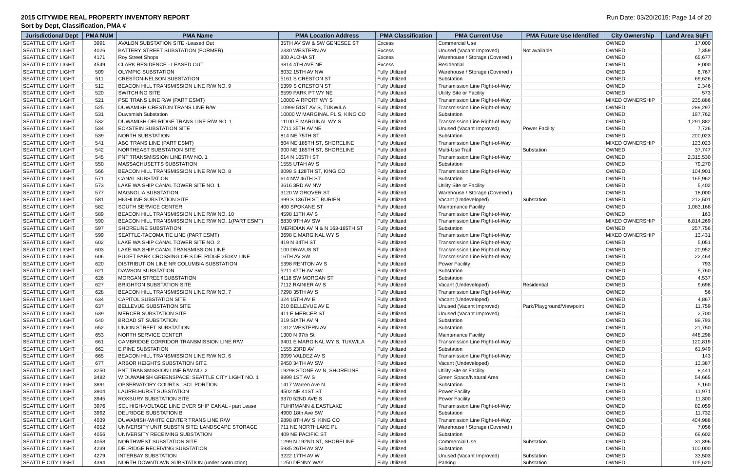2015 CITYWIDE REAL PROPERTY INVENTORY REPORT Run Date: 03/20/2015: Page 14 of 20
Sort by Dept, Classification, PMA #
| Jurisdictional Dept | PMA NUM | PMA Name | PMA Location Address | PMA Classification | PMA Current Use | PMA Future Use Identified | City Ownership | Land Area SqFt |
| --- | --- | --- | --- | --- | --- | --- | --- | --- |
| SEATTLE CITY LIGHT | 3991 | AVALON SUBSTATION SITE -Leased Out | 35TH AV SW & SW GENESEE ST | Excess | Commercial Use | | OWNED | 17,000 |
| SEATTLE CITY LIGHT | 4026 | BATTERY STREET SUBSTATION (FORMER) | 2330 WESTERN AV | Excess | Unused (Vacant Improved) | Not available | OWNED | 7,359 |
| SEATTLE CITY LIGHT | 4171 | Roy Street Shops | 800 ALOHA ST | Excess | Warehouse / Storage (Covered ) | | OWNED | 65,677 |
| SEATTLE CITY LIGHT | 4549 | CLARK RESIDENCE - LEASED OUT | 3814 4TH AVE NE | Excess | Residential | | OWNED | 8,000 |
| SEATTLE CITY LIGHT | 509 | OLYMPIC SUBSTATION | 8032 15TH AV NW | Fully Utilized | Warehouse / Storage (Covered ) | | OWNED | 6,767 |
| SEATTLE CITY LIGHT | 511 | CRESTON-NELSON SUBSTATION | 5161 S CRESTON ST | Fully Utilized | Substation | | OWNED | 69,626 |
| SEATTLE CITY LIGHT | 512 | BEACON HILL TRANSMISSION LINE R/W NO. 9 | 5399 S CRESTON ST | Fully Utilized | Transmission Line Right-of-Way | | OWNED | 2,346 |
| SEATTLE CITY LIGHT | 520 | SWITCHING SITE | 6599 PARK PT WY NE | Fully Utilized | Utility Site or Facility | | OWNED | 573 |
| SEATTLE CITY LIGHT | 521 | PSE TRANS LINE R/W (PART ESMT) | 10000 AIRPORT WY S | Fully Utilized | Transmission Line Right-of-Way | | MIXED OWNERSHIP | 235,886 |
| SEATTLE CITY LIGHT | 525 | DUWAMISH CRESTON TRANS LINE R/W | 10999 51ST AV S, TUKWILA | Fully Utilized | Transmission Line Right-of-Way | | OWNED | 289,297 |
| SEATTLE CITY LIGHT | 531 | Duwamish Substation | 10000 W MARGINAL PL S, KING CO | Fully Utilized | Substation | | OWNED | 197,762 |
| SEATTLE CITY LIGHT | 532 | DUWAMISH-DELRIDGE TRANS LINE R/W NO. 1 | 11100 E MARGINAL WY S | Fully Utilized | Transmission Line Right-of-Way | | OWNED | 1,291,882 |
| SEATTLE CITY LIGHT | 534 | ECKSTEIN SUBSTATION SITE | 7711 35TH AV NE | Fully Utilized | Unused (Vacant Improved) | Power Facility | OWNED | 7,726 |
| SEATTLE CITY LIGHT | 539 | NORTH SUBSTATION | 814 NE 75TH ST | Fully Utilized | Substation | | OWNED | 200,023 |
| SEATTLE CITY LIGHT | 541 | ABC TRANS LINE (PART ESMT) | 804 NE 185TH ST, SHORELINE | Fully Utilized | Transmission Line Right-of-Way | | MIXED OWNERSHIP | 123,023 |
| SEATTLE CITY LIGHT | 542 | NORTHEAST SUBSTATION SITE | 900 NE 185TH ST, SHORELINE | Fully Utilized | Multi-Use Trail | Substation | OWNED | 37,747 |
| SEATTLE CITY LIGHT | 545 | PNT TRANSMISSION LINE R/W NO. 1 | 614 N 105TH ST | Fully Utilized | Transmission Line Right-of-Way | | OWNED | 2,315,530 |
| SEATTLE CITY LIGHT | 550 | MASSACHUSETTS SUBSTATION | 1555 UTAH AV S | Fully Utilized | Substation | | OWNED | 79,270 |
| SEATTLE CITY LIGHT | 566 | BEACON HILL TRANSMISSION LINE R/W NO. 8 | 8098 S 128TH ST, KING CO | Fully Utilized | Transmission Line Right-of-Way | | OWNED | 104,901 |
| SEATTLE CITY LIGHT | 571 | CANAL SUBSTATION | 614 NW 46TH ST | Fully Utilized | Substation | | OWNED | 165,962 |
| SEATTLE CITY LIGHT | 573 | LAKE WA SHIP CANAL TOWER SITE NO. 1 | 3616 3RD AV NW | Fully Utilized | Utility Site or Facility | | OWNED | 5,402 |
| SEATTLE CITY LIGHT | 577 | MAGNOLIA SUBSTATION | 3120 W GROVER ST | Fully Utilized | Warehouse / Storage (Covered ) | | OWNED | 18,000 |
| SEATTLE CITY LIGHT | 581 | HIGHLINE SUBSTATION SITE | 399 S 136TH ST, BURIEN | Fully Utilized | Vacant (Undeveloped) | Substation | OWNED | 212,501 |
| SEATTLE CITY LIGHT | 582 | SOUTH SERVICE CENTER | 400 SPOKANE ST | Fully Utilized | Maintenance Facility | | OWNED | 1,083,168 |
| SEATTLE CITY LIGHT | 589 | BEACON HILL TRANSMISSION LINE R/W NO. 10 | 4598 11TH AV S | Fully Utilized | Transmission Line Right-of-Way | | OWNED | 163 |
| SEATTLE CITY LIGHT | 590 | BEACON HILL TRANSMISSION LINE R/W NO. 1(PART ESMT) | 8830 9TH AV SW | Fully Utilized | Transmission Line Right-of-Way | | MIXED OWNERSHIP | 6,814,269 |
| SEATTLE CITY LIGHT | 597 | SHORELINE SUBSTATION | MERIDIAN AV N & N 163-165TH ST | Fully Utilized | Substation | | OWNED | 257,756 |
| SEATTLE CITY LIGHT | 599 | SEATTLE-TACOMA TIE LINE (PART ESMT) | 3698 E MARGINAL WY S | Fully Utilized | Transmission Line Right-of-Way | | MIXED OWNERSHIP | 13,431 |
| SEATTLE CITY LIGHT | 602 | LAKE WA SHIP CANAL TOWER SITE NO. 2 | 419 N 34TH ST | Fully Utilized | Transmission Line Right-of-Way | | OWNED | 5,051 |
| SEATTLE CITY LIGHT | 603 | LAKE WA SHIP CANAL TRANSMISSION LINE | 100 DRAVUS ST | Fully Utilized | Transmission Line Right-of-Way | | OWNED | 20,952 |
| SEATTLE CITY LIGHT | 606 | PUGET PARK CROSSING OF S DELRIDGE 250KV LINE | 16TH AV SW | Fully Utilized | Transmission Line Right-of-Way | | OWNED | 22,464 |
| SEATTLE CITY LIGHT | 620 | DISTRIBUTION LINE NR COLUMBIA SUBSTATION | 5398 RENTON AV S | Fully Utilized | Power Facility | | OWNED | 793 |
| SEATTLE CITY LIGHT | 621 | DAWSON SUBSTATION | 5211 47TH AV SW | Fully Utilized | Substation | | OWNED | 5,760 |
| SEATTLE CITY LIGHT | 626 | MORGAN STREET SUBSTATION | 4118 SW MORGAN ST | Fully Utilized | Substation | | OWNED | 4,537 |
| SEATTLE CITY LIGHT | 627 | BRIGHTON SUBSTATION SITE | 7112 RAINIER AV S | Fully Utilized | Vacant (Undeveloped) | Residential | OWNED | 9,698 |
| SEATTLE CITY LIGHT | 628 | BEACON HILL TRANSMISSION LINE R/W NO. 7 | 7298 35TH AV S | Fully Utilized | Transmission Line Right-of-Way | | OWNED | 56 |
| SEATTLE CITY LIGHT | 634 | CAPITOL SUBSTATION SITE | 324 15TH AV E | Fully Utilized | Vacant (Undeveloped) | | OWNED | 4,867 |
| SEATTLE CITY LIGHT | 637 | BELLEVUE SUBSTATION SITE | 210 BELLEVUE AV E | Fully Utilized | Unused (Vacant Improved) | Park/Playground/Viewpoint | OWNED | 11,759 |
| SEATTLE CITY LIGHT | 639 | MERCER SUBSTATION SITE | 411 E MERCER ST | Fully Utilized | Unused (Vacant Improved) | | OWNED | 2,700 |
| SEATTLE CITY LIGHT | 640 | BROAD ST SUBSTATION | 319 SIXTH AV N | Fully Utilized | Substation | | OWNED | 89,793 |
| SEATTLE CITY LIGHT | 652 | UNION STREET SUBSTATION | 1312 WESTERN AV | Fully Utilized | Substation | | OWNED | 21,750 |
| SEATTLE CITY LIGHT | 653 | NORTH SERVICE CENTER | 1300 N 97th St | Fully Utilized | Maintenance Facility | | OWNED | 448,298 |
| SEATTLE CITY LIGHT | 661 | CAMBRIDGE CORRIDOR TRANSMISSION LINE R/W | 9401 E MARGINAL WY S, TUKWILA | Fully Utilized | Transmission Line Right-of-Way | | OWNED | 120,819 |
| SEATTLE CITY LIGHT | 662 | E PINE SUBSTATION | 1555 23RD AV | Fully Utilized | Substation | | OWNED | 61,949 |
| SEATTLE CITY LIGHT | 665 | BEACON HILL TRANSMISSION LINE R/W NO. 6 | 9099 VALDEZ AV S | Fully Utilized | Transmission Line Right-of-Way | | OWNED | 143 |
| SEATTLE CITY LIGHT | 677 | ARBOR HEIGHTS SUBSTATION SITE | 9450 34TH AV SW | Fully Utilized | Vacant (Undeveloped) | | OWNED | 13,387 |
| SEATTLE CITY LIGHT | 3250 | PNT TRANSMISSION LINE R/W NO. 2 | 19298 STONE AV N, SHORELINE | Fully Utilized | Utility Site or Facility | | OWNED | 8,441 |
| SEATTLE CITY LIGHT | 3482 | W DUWAMISH GREENSPACE: SEATTLE CITY LIGHT NO. 1 | 8899 1ST AV S | Fully Utilized | Green Space/Natural Area | | OWNED | 54,665 |
| SEATTLE CITY LIGHT | 3891 | OBSERVATORY COURTS : SCL PORTION | 1417 Warren Ave N | Fully Utilized | Substation | | OWNED | 5,160 |
| SEATTLE CITY LIGHT | 3904 | LAURELHURST SUBSTATION | 4502 NE 41ST ST | Fully Utilized | Power Facility | | OWNED | 11,971 |
| SEATTLE CITY LIGHT | 3945 | ROXBURY SUBSTATION SITE | 9370 52ND AVE S | Fully Utilized | Power Facility | | OWNED | 11,300 |
| SEATTLE CITY LIGHT | 3976 | SCL HIGH-VOLTAGE LINE OVER SHIP CANAL - part Lease | FUHRMANN & EASTLAKE | Fully Utilized | Transmission Line Right-of-Way | | OWNED | 82,059 |
| SEATTLE CITY LIGHT | 3992 | DELRIDGE SUBSTATION B | 4900 18th Ave SW | Fully Utilized | Substation | | OWNED | 11,732 |
| SEATTLE CITY LIGHT | 4039 | DUWAMISH-WHITE CENTER TRANS LINE R/W | 9898 8TH AV S, KING CO | Fully Utilized | Transmission Line Right-of-Way | | OWNED | 404,988 |
| SEATTLE CITY LIGHT | 4052 | UNIVERSITY UNIT SUBSTN SITE: LANDSCAPE STORAGE | 711 NE NORTHLAKE PL | Fully Utilized | Warehouse / Storage (Covered ) | | OWNED | 7,056 |
| SEATTLE CITY LIGHT | 4056 | UNIVERSITY RECEIVING SUBSTATION | 409 NE PACIFIC ST | Fully Utilized | Substation | | OWNED | 69,602 |
| SEATTLE CITY LIGHT | 4058 | NORTHWEST SUBSTATION SITE | 1299 N 192ND ST, SHORELINE | Fully Utilized | Commercial Use | Substation | OWNED | 31,396 |
| SEATTLE CITY LIGHT | 4239 | DELRIDGE RECEIVING SUBSTATION | 5935 26TH AV SW | Fully Utilized | Substation | | OWNED | 100,000 |
| SEATTLE CITY LIGHT | 4279 | INTERBAY SUBSTATION | 3222 17TH AV W | Fully Utilized | Unused (Vacant Improved) | Substation | OWNED | 33,503 |
| SEATTLE CITY LIGHT | 4394 | NORTH DOWNTOWN SUBSTATION (under contruction) | 1250 DENNY WAY | Fully Utilized | Parking | Substation | OWNED | 105,620 |